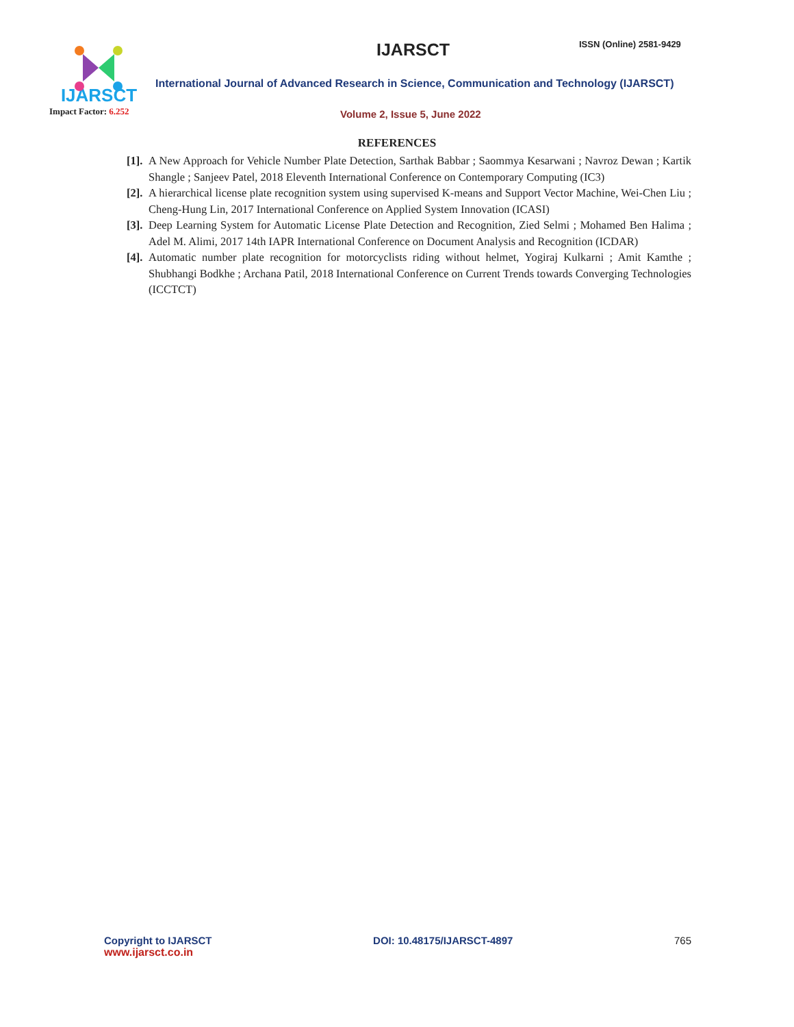IJARSCT
Impact Factor: 6.252
IJARSCT ISSN (Online) 2581-9429
International Journal of Advanced Research in Science, Communication and Technology (IJARSCT)
Volume 2, Issue 5, June 2022
REFERENCES
[1]. A New Approach for Vehicle Number Plate Detection, Sarthak Babbar ; Saommya Kesarwani ; Navroz Dewan ; Kartik Shangle ; Sanjeev Patel, 2018 Eleventh International Conference on Contemporary Computing (IC3)
[2]. A hierarchical license plate recognition system using supervised K-means and Support Vector Machine, Wei-Chen Liu ; Cheng-Hung Lin, 2017 International Conference on Applied System Innovation (ICASI)
[3]. Deep Learning System for Automatic License Plate Detection and Recognition, Zied Selmi ; Mohamed Ben Halima ; Adel M. Alimi, 2017 14th IAPR International Conference on Document Analysis and Recognition (ICDAR)
[4]. Automatic number plate recognition for motorcyclists riding without helmet, Yogiraj Kulkarni ; Amit Kamthe ; Shubhangi Bodkhe ; Archana Patil, 2018 International Conference on Current Trends towards Converging Technologies (ICCTCT)
Copyright to IJARSCT
www.ijarsct.co.in
DOI: 10.48175/IJARSCT-4897 765